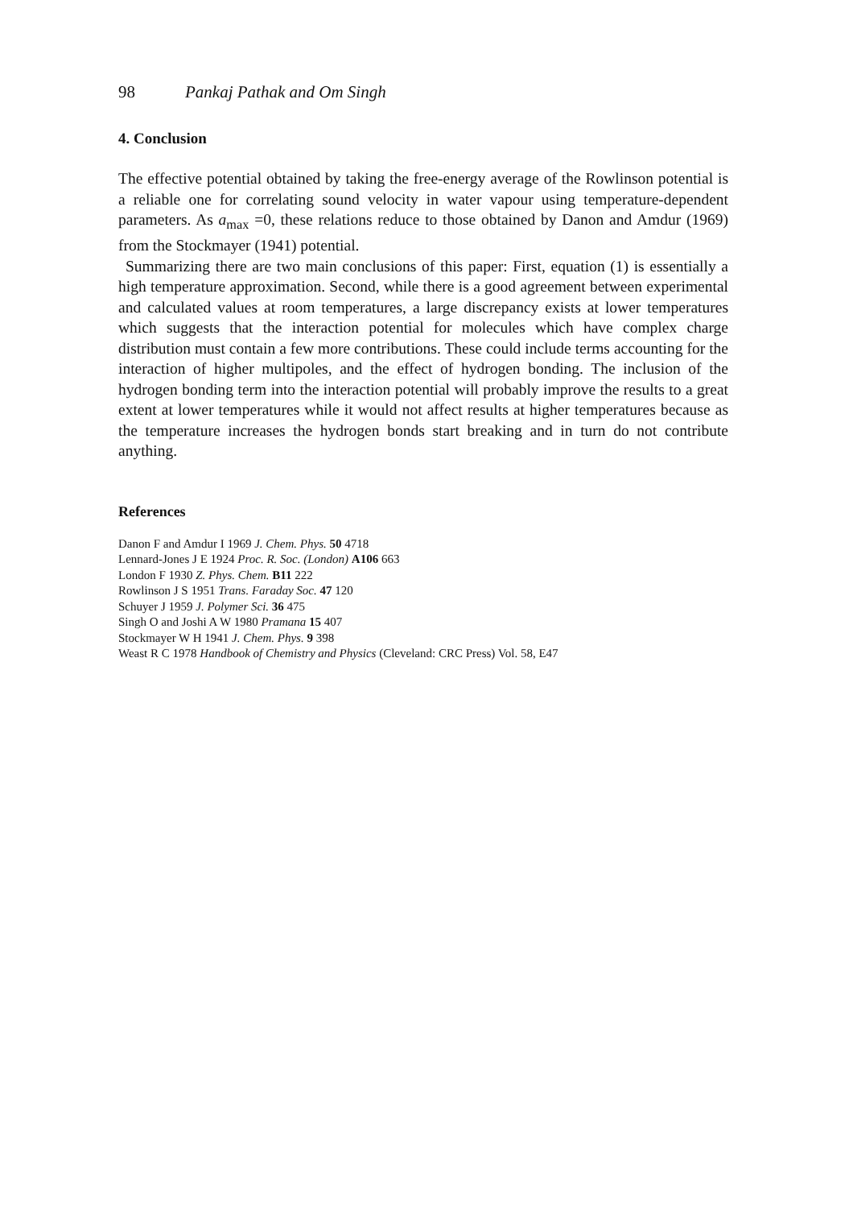98 Pankaj Pathak and Om Singh
4. Conclusion
The effective potential obtained by taking the free-energy average of the Rowlinson potential is a reliable one for correlating sound velocity in water vapour using temperature-dependent parameters. As a<sub>max</sub> =0, these relations reduce to those obtained by Danon and Amdur (1969) from the Stockmayer (1941) potential.
Summarizing there are two main conclusions of this paper: First, equation (1) is essentially a high temperature approximation. Second, while there is a good agreement between experimental and calculated values at room temperatures, a large discrepancy exists at lower temperatures which suggests that the interaction potential for molecules which have complex charge distribution must contain a few more contributions. These could include terms accounting for the interaction of higher multipoles, and the effect of hydrogen bonding. The inclusion of the hydrogen bonding term into the interaction potential will probably improve the results to a great extent at lower temperatures while it would not affect results at higher temperatures because as the temperature increases the hydrogen bonds start breaking and in turn do not contribute anything.
References
Danon F and Amdur I 1969 J. Chem. Phys. 50 4718
Lennard-Jones J E 1924 Proc. R. Soc. (London) A106 663
London F 1930 Z. Phys. Chem. B11 222
Rowlinson J S 1951 Trans. Faraday Soc. 47 120
Schuyer J 1959 J. Polymer Sci. 36 475
Singh O and Joshi A W 1980 Pramana 15 407
Stockmayer W H 1941 J. Chem. Phys. 9 398
Weast R C 1978 Handbook of Chemistry and Physics (Cleveland: CRC Press) Vol. 58, E47